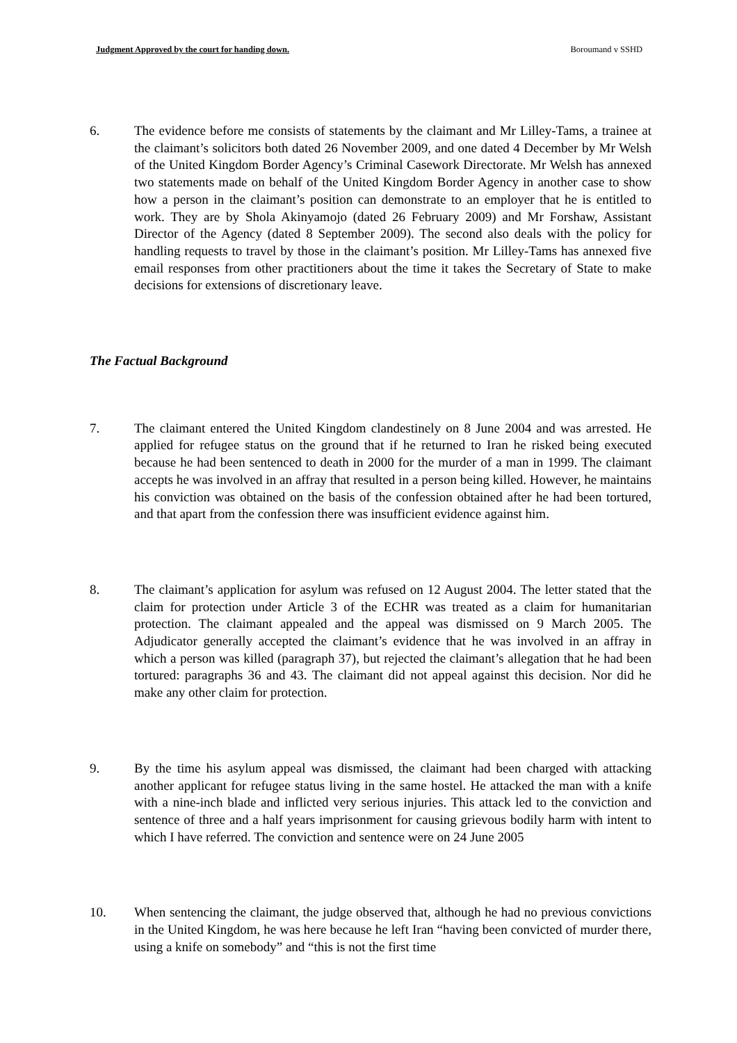Judgment Approved by the court for handing down. Boroumand v SSHD
6. The evidence before me consists of statements by the claimant and Mr Lilley-Tams, a trainee at the claimant’s solicitors both dated 26 November 2009, and one dated 4 December by Mr Welsh of the United Kingdom Border Agency’s Criminal Casework Directorate. Mr Welsh has annexed two statements made on behalf of the United Kingdom Border Agency in another case to show how a person in the claimant’s position can demonstrate to an employer that he is entitled to work. They are by Shola Akinyamojo (dated 26 February 2009) and Mr Forshaw, Assistant Director of the Agency (dated 8 September 2009). The second also deals with the policy for handling requests to travel by those in the claimant’s position. Mr Lilley-Tams has annexed five email responses from other practitioners about the time it takes the Secretary of State to make decisions for extensions of discretionary leave.
The Factual Background
7. The claimant entered the United Kingdom clandestinely on 8 June 2004 and was arrested. He applied for refugee status on the ground that if he returned to Iran he risked being executed because he had been sentenced to death in 2000 for the murder of a man in 1999. The claimant accepts he was involved in an affray that resulted in a person being killed. However, he maintains his conviction was obtained on the basis of the confession obtained after he had been tortured, and that apart from the confession there was insufficient evidence against him.
8. The claimant’s application for asylum was refused on 12 August 2004. The letter stated that the claim for protection under Article 3 of the ECHR was treated as a claim for humanitarian protection. The claimant appealed and the appeal was dismissed on 9 March 2005. The Adjudicator generally accepted the claimant’s evidence that he was involved in an affray in which a person was killed (paragraph 37), but rejected the claimant’s allegation that he had been tortured: paragraphs 36 and 43. The claimant did not appeal against this decision. Nor did he make any other claim for protection.
9. By the time his asylum appeal was dismissed, the claimant had been charged with attacking another applicant for refugee status living in the same hostel. He attacked the man with a knife with a nine-inch blade and inflicted very serious injuries. This attack led to the conviction and sentence of three and a half years imprisonment for causing grievous bodily harm with intent to which I have referred. The conviction and sentence were on 24 June 2005
10. When sentencing the claimant, the judge observed that, although he had no previous convictions in the United Kingdom, he was here because he left Iran “having been convicted of murder there, using a knife on somebody” and “this is not the first time